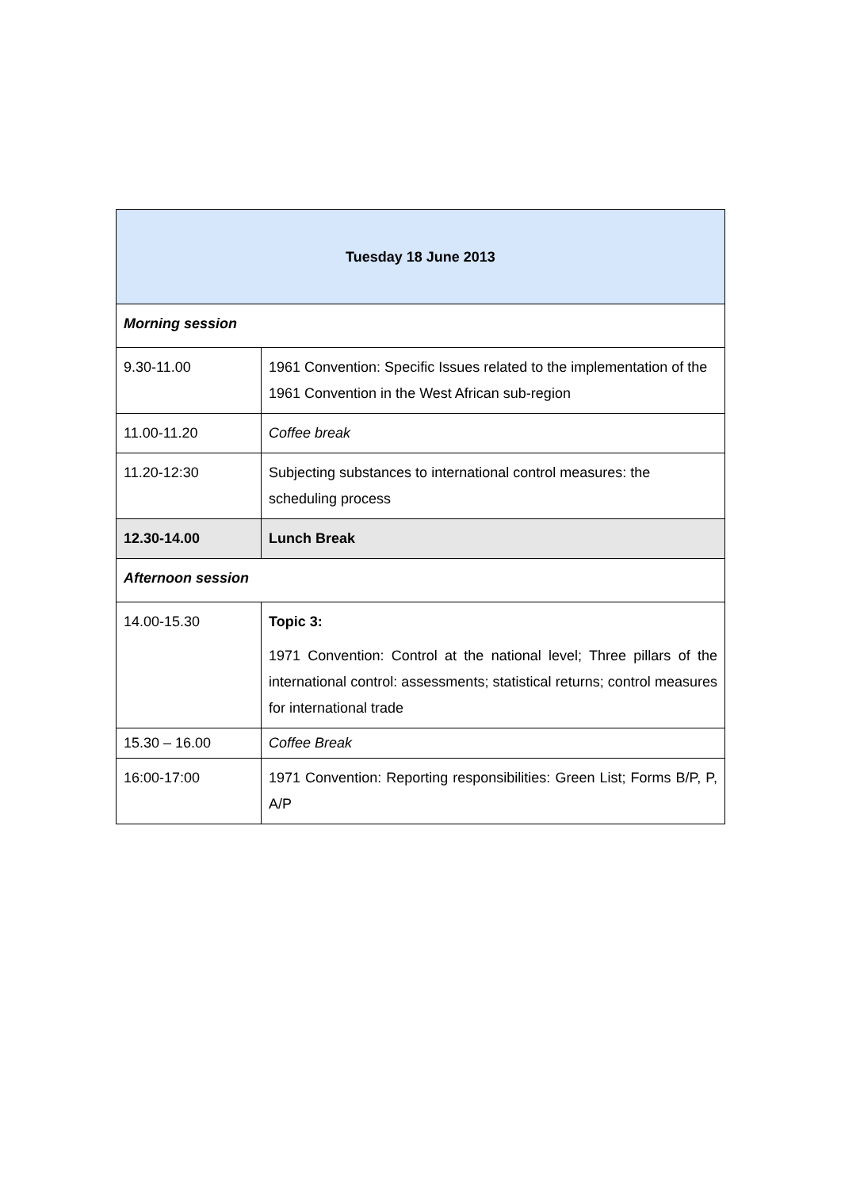| Tuesday 18 June 2013 | |
| --- | --- |
| Morning session | |
| 9.30-11.00 | 1961 Convention: Specific Issues related to the implementation of the 1961 Convention in the West African sub-region |
| 11.00-11.20 | Coffee break |
| 11.20-12:30 | Subjecting substances to international control measures: the scheduling process |
| 12.30-14.00 | Lunch Break |
| Afternoon session | |
| 14.00-15.30 | Topic 3: 1971 Convention: Control at the national level; Three pillars of the international control: assessments; statistical returns; control measures for international trade |
| 15.30 – 16.00 | Coffee Break |
| 16:00-17:00 | 1971 Convention: Reporting responsibilities: Green List; Forms B/P, P, A/P |